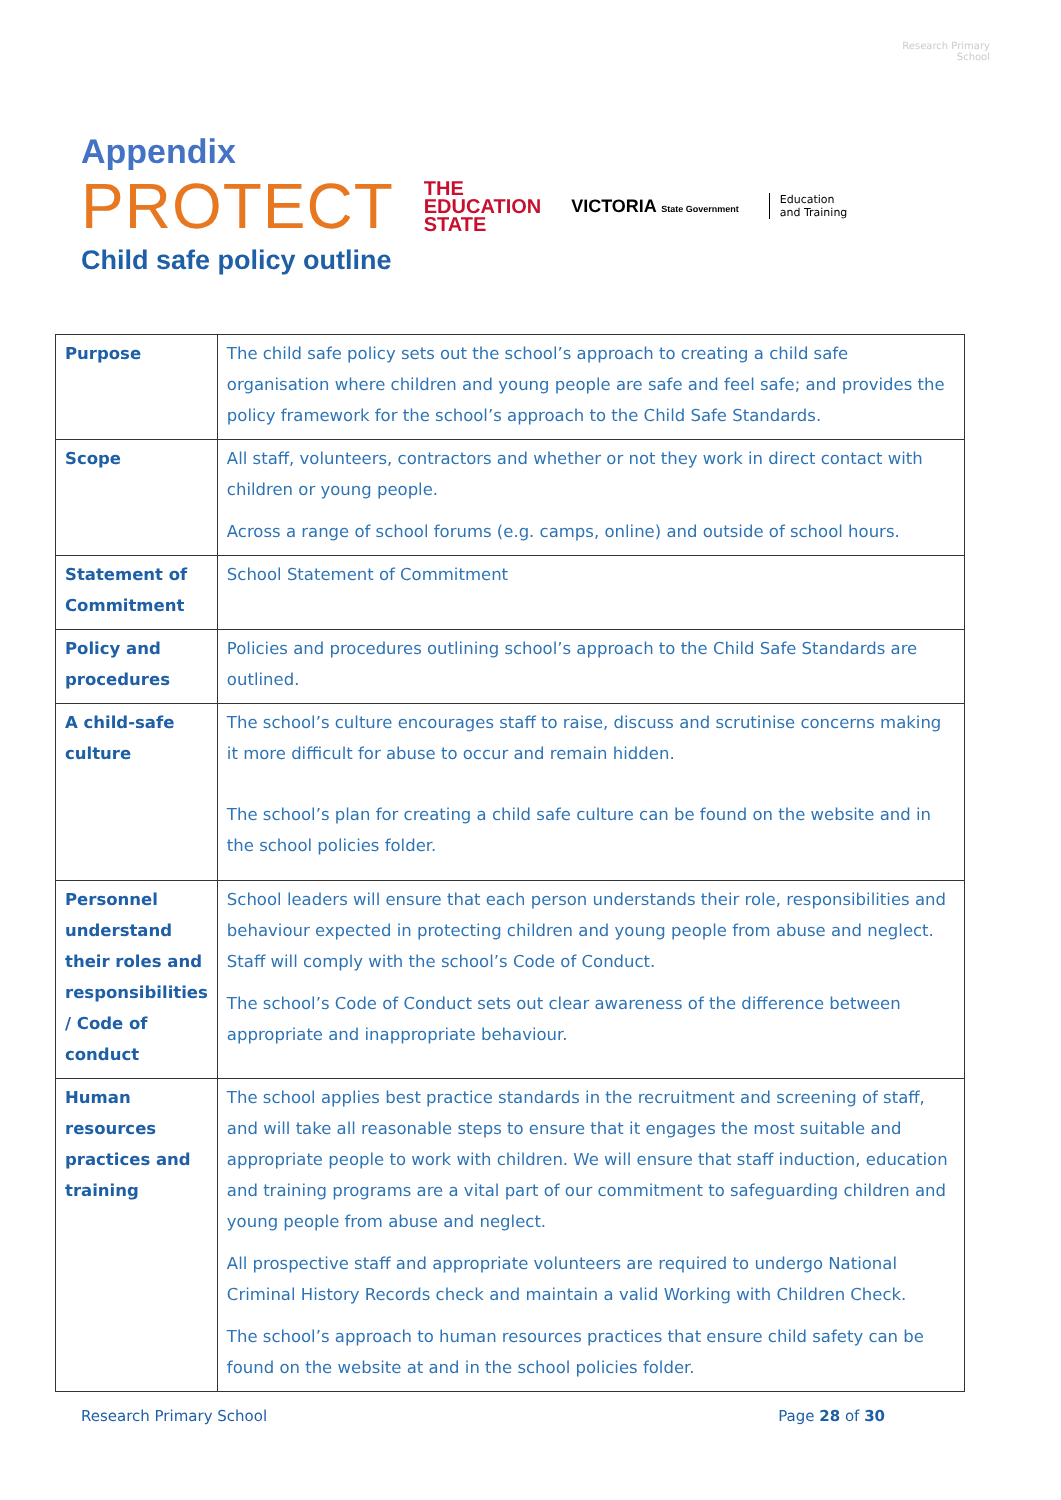Research Primary School
Appendix
PROTECT THE
EDUCATION
STATE VICTORIA State Government Education
and Training
Child safe policy outline
| Purpose | The child safe policy sets out the school’s approach to creating a child safe organisation where children and young people are safe and feel safe; and provides the policy framework for the school’s approach to the Child Safe Standards. |
| Scope | All staff, volunteers, contractors and whether or not they work in direct contact with children or young people. Across a range of school forums (e.g. camps, online) and outside of school hours. |
| Statement of Commitment | School Statement of Commitment |
| Policy and procedures | Policies and procedures outlining school’s approach to the Child Safe Standards are outlined. |
| A child-safe culture | The school’s culture encourages staff to raise, discuss and scrutinise concerns making it more difficult for abuse to occur and remain hidden. The school’s plan for creating a child safe culture can be found on the website and in the school policies folder. |
| Personnel understand their roles and responsibilities / Code of conduct | School leaders will ensure that each person understands their role, responsibilities and behaviour expected in protecting children and young people from abuse and neglect. Staff will comply with the school’s Code of Conduct. The school’s Code of Conduct sets out clear awareness of the difference between appropriate and inappropriate behaviour. |
| Human resources practices and training | The school applies best practice standards in the recruitment and screening of staff, and will take all reasonable steps to ensure that it engages the most suitable and appropriate people to work with children. We will ensure that staff induction, education and training programs are a vital part of our commitment to safeguarding children and young people from abuse and neglect. All prospective staff and appropriate volunteers are required to undergo National Criminal History Records check and maintain a valid Working with Children Check. The school’s approach to human resources practices that ensure child safety can be found on the website at and in the school policies folder. |
Research Primary School Page 28 of 30